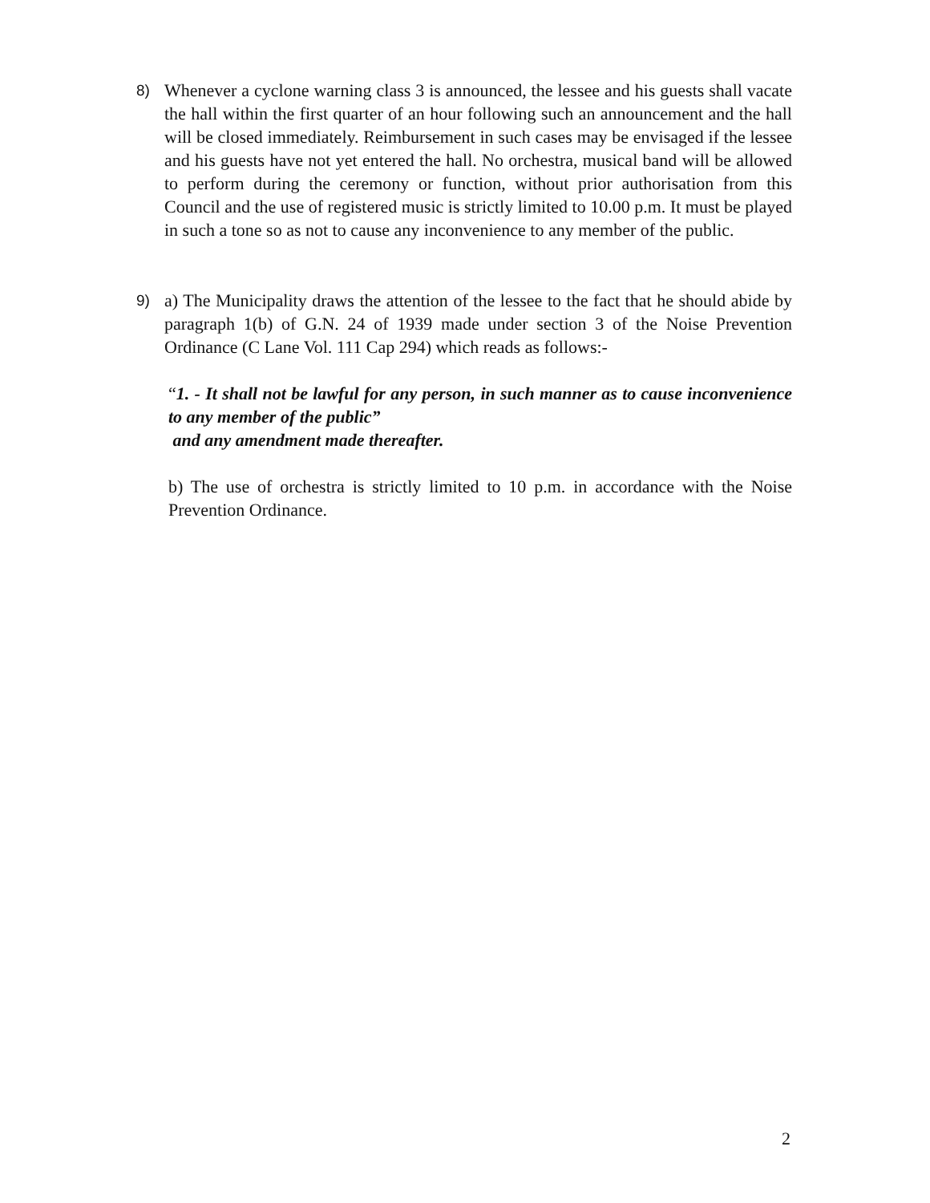8)
Whenever a cyclone warning class 3 is announced, the lessee and his guests shall vacate the hall within the first quarter of an hour following such an announcement and the hall will be closed immediately. Reimbursement in such cases may be envisaged if the lessee and his guests have not yet entered the hall. No orchestra, musical band will be allowed to perform during the ceremony or function, without prior authorisation from this Council and the use of registered music is strictly limited to 10.00 p.m. It must be played in such a tone so as not to cause any inconvenience to any member of the public.
9)
a) The Municipality draws the attention of the lessee to the fact that he should abide by paragraph 1(b) of G.N. 24 of 1939 made under section 3 of the Noise Prevention Ordinance (C Lane Vol. 111 Cap 294) which reads as follows:-
“1. - It shall not be lawful for any person, in such manner as to cause inconvenience to any member of the public”
and any amendment made thereafter.
b) The use of orchestra is strictly limited to 10 p.m. in accordance with the Noise Prevention Ordinance.
2